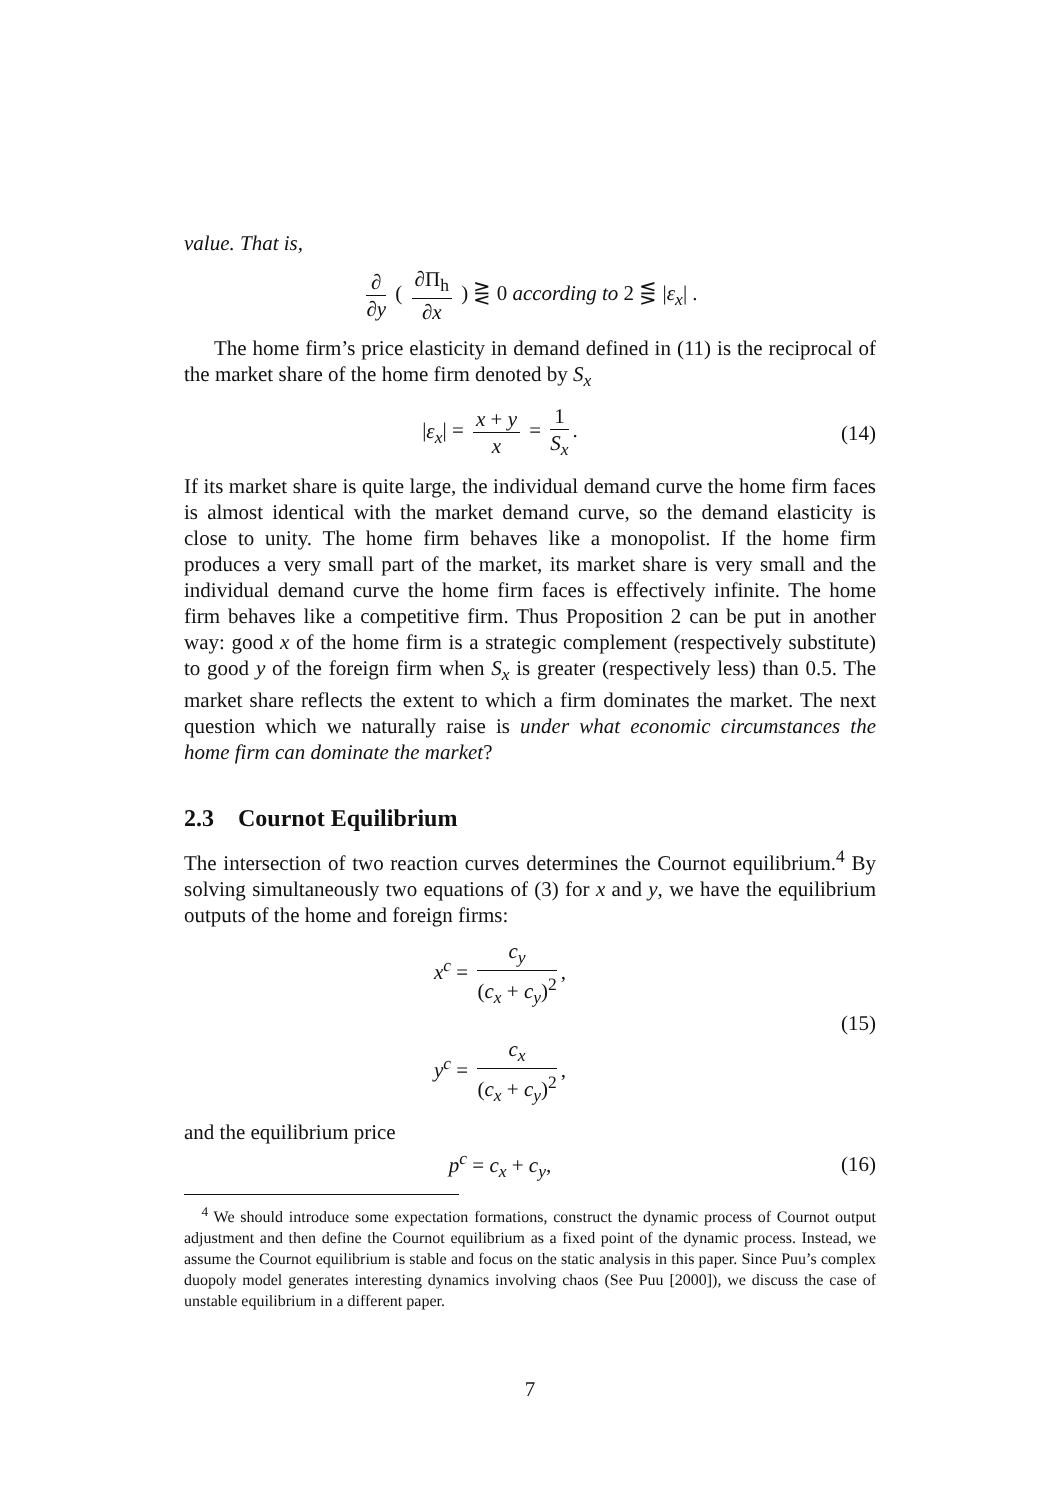value. That is,
∂ ∂y ( ∂Π<sub>h</sub> ∂x ) ⋛ 0 according to 2 ⋚ |ε<sub>x</sub>| .
The home firm’s price elasticity in demand defined in (11) is the reciprocal of the market share of the home firm denoted by S<sub>x</sub>
|ε<sub>x</sub>| = x + y x = 1 S<sub>x</sub>. (14)
If its market share is quite large, the individual demand curve the home firm faces is almost identical with the market demand curve, so the demand elasticity is close to unity. The home firm behaves like a monopolist. If the home firm produces a very small part of the market, its market share is very small and the individual demand curve the home firm faces is effectively infinite. The home firm behaves like a competitive firm. Thus Proposition 2 can be put in another way: good x of the home firm is a strategic complement (respectively substitute) to good y of the foreign firm when S<sub>x</sub> is greater (respectively less) than 0.5. The market share reflects the extent to which a firm dominates the market. The next question which we naturally raise is under what economic circumstances the home firm can dominate the market?
2.3 Cournot Equilibrium
The intersection of two reaction curves determines the Cournot equilibrium.<sup>4</sup> By solving simultaneously two equations of (3) for x and y, we have the equilibrium outputs of the home and foreign firms:
x<sup>c</sup> = c<sub>y</sub> (c<sub>x</sub> + c<sub>y</sub>)<sup>2</sup>,
y<sup>c</sup> = c<sub>x</sub> (c<sub>x</sub> + c<sub>y</sub>)<sup>2</sup>,
(15)
and the equilibrium price
p<sup>c</sup> = c<sub>x</sub> + c<sub>y</sub>, (16)
<sup>4</sup> We should introduce some expectation formations, construct the dynamic process of Cournot output adjustment and then define the Cournot equilibrium as a fixed point of the dynamic process. Instead, we assume the Cournot equilibrium is stable and focus on the static analysis in this paper. Since Puu’s complex duopoly model generates interesting dynamics involving chaos (See Puu [2000]), we discuss the case of unstable equilibrium in a different paper.
7